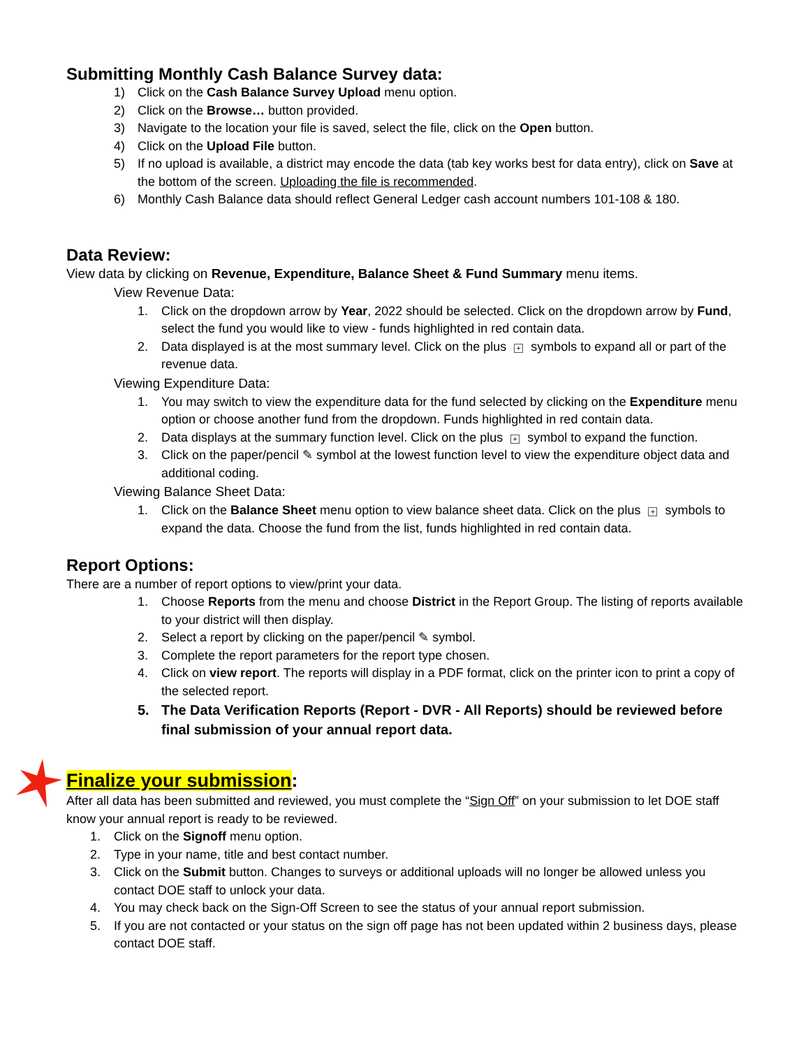Submitting Monthly Cash Balance Survey data:
1) Click on the Cash Balance Survey Upload menu option.
2) Click on the Browse… button provided.
3) Navigate to the location your file is saved, select the file, click on the Open button.
4) Click on the Upload File button.
5) If no upload is available, a district may encode the data (tab key works best for data entry), click on Save at the bottom of the screen. Uploading the file is recommended.
6) Monthly Cash Balance data should reflect General Ledger cash account numbers 101-108 & 180.
Data Review:
View data by clicking on Revenue, Expenditure, Balance Sheet & Fund Summary menu items.
View Revenue Data:
1. Click on the dropdown arrow by Year, 2022 should be selected. Click on the dropdown arrow by Fund, select the fund you would like to view - funds highlighted in red contain data.
2. Data displayed is at the most summary level. Click on the plus + symbols to expand all or part of the revenue data.
Viewing Expenditure Data:
1. You may switch to view the expenditure data for the fund selected by clicking on the Expenditure menu option or choose another fund from the dropdown. Funds highlighted in red contain data.
2. Data displays at the summary function level. Click on the plus + symbol to expand the function.
3. Click on the paper/pencil ✎ symbol at the lowest function level to view the expenditure object data and additional coding.
Viewing Balance Sheet Data:
1. Click on the Balance Sheet menu option to view balance sheet data. Click on the plus + symbols to expand the data. Choose the fund from the list, funds highlighted in red contain data.
Report Options:
There are a number of report options to view/print your data.
1. Choose Reports from the menu and choose District in the Report Group. The listing of reports available to your district will then display.
2. Select a report by clicking on the paper/pencil ✎ symbol.
3. Complete the report parameters for the report type chosen.
4. Click on view report. The reports will display in a PDF format, click on the printer icon to print a copy of the selected report.
5. The Data Verification Reports (Report - DVR - All Reports) should be reviewed before final submission of your annual report data.
Finalize your submission:
After all data has been submitted and reviewed, you must complete the “Sign Off” on your submission to let DOE staff know your annual report is ready to be reviewed.
1. Click on the Signoff menu option.
2. Type in your name, title and best contact number.
3. Click on the Submit button. Changes to surveys or additional uploads will no longer be allowed unless you contact DOE staff to unlock your data.
4. You may check back on the Sign-Off Screen to see the status of your annual report submission.
5. If you are not contacted or your status on the sign off page has not been updated within 2 business days, please contact DOE staff.